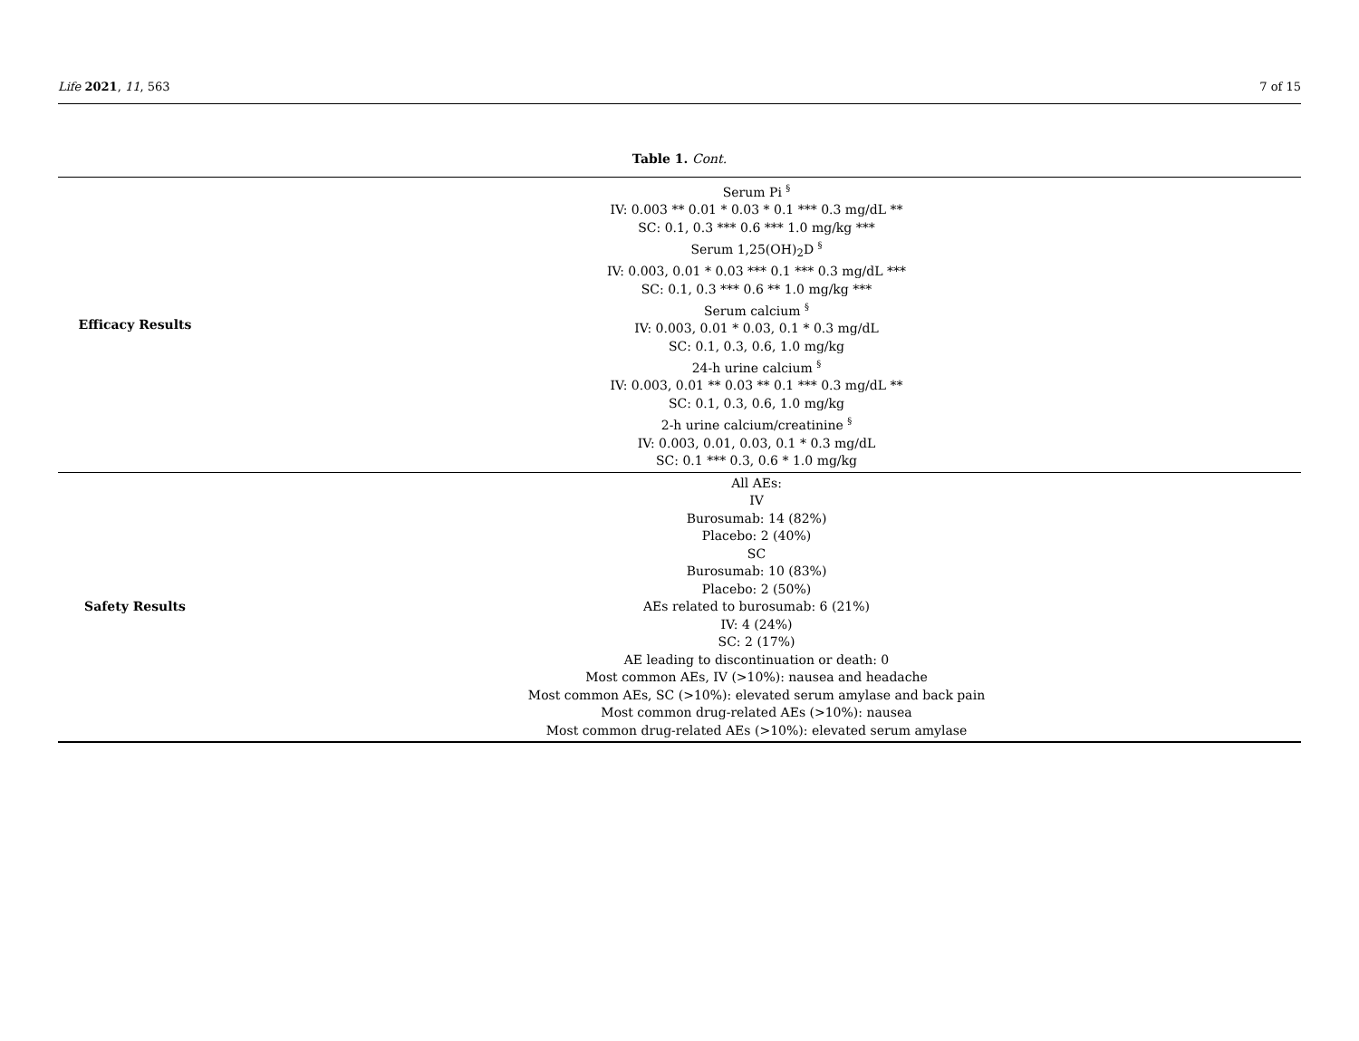Life 2021, 11, 563 7 of 15
Table 1. Cont.
| Efficacy Results | Serum Pi <sup>§</sup> IV: 0.003 ** 0.01 * 0.03 * 0.1 *** 0.3 mg/dL ** SC: 0.1, 0.3 *** 0.6 *** 1.0 mg/kg *** Serum 1,25(OH)<sub>2</sub>D <sup>§</sup> IV: 0.003, 0.01 * 0.03 *** 0.1 *** 0.3 mg/dL *** SC: 0.1, 0.3 *** 0.6 ** 1.0 mg/kg *** Serum calcium <sup>§</sup> IV: 0.003, 0.01 * 0.03, 0.1 * 0.3 mg/dL SC: 0.1, 0.3, 0.6, 1.0 mg/kg 24-h urine calcium <sup>§</sup> IV: 0.003, 0.01 ** 0.03 ** 0.1 *** 0.3 mg/dL ** SC: 0.1, 0.3, 0.6, 1.0 mg/kg 2-h urine calcium/creatinine <sup>§</sup> IV: 0.003, 0.01, 0.03, 0.1 * 0.3 mg/dL SC: 0.1 *** 0.3, 0.6 * 1.0 mg/kg |
| Safety Results | All AEs: IV Burosumab: 14 (82%) Placebo: 2 (40%) SC Burosumab: 10 (83%) Placebo: 2 (50%) AEs related to burosumab: 6 (21%) IV: 4 (24%) SC: 2 (17%) AE leading to discontinuation or death: 0 Most common AEs, IV (>10%): nausea and headache Most common AEs, SC (>10%): elevated serum amylase and back pain Most common drug-related AEs (>10%): nausea Most common drug-related AEs (>10%): elevated serum amylase |